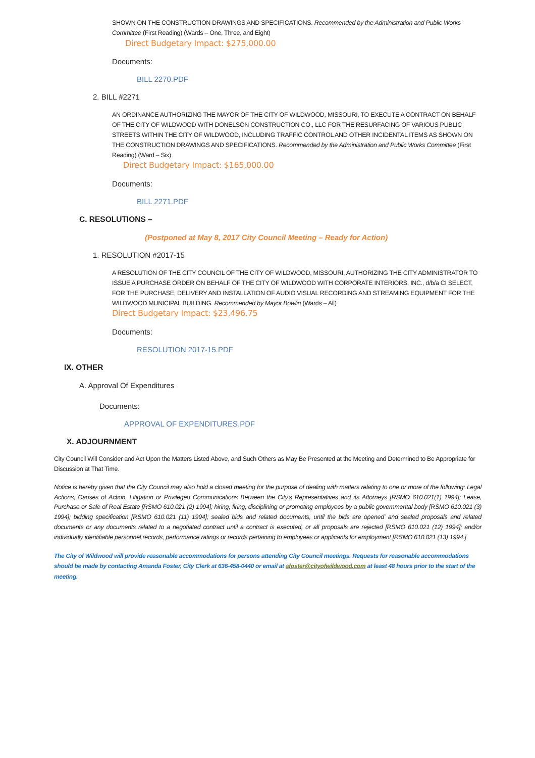SHOWN ON THE CONSTRUCTION DRAWINGS AND SPECIFICATIONS. Recommended by the Administration and Public Works Committee (First Reading) (Wards – One, Three, and Eight)
Direct Budgetary Impact: $275,000.00
Documents:
BILL 2270.PDF
2. BILL #2271
AN ORDINANCE AUTHORIZING THE MAYOR OF THE CITY OF WILDWOOD, MISSOURI, TO EXECUTE A CONTRACT ON BEHALF OF THE CITY OF WILDWOOD WITH DONELSON CONSTRUCTION CO., LLC FOR THE RESURFACING OF VARIOUS PUBLIC STREETS WITHIN THE CITY OF WILDWOOD, INCLUDING TRAFFIC CONTROL AND OTHER INCIDENTAL ITEMS AS SHOWN ON THE CONSTRUCTION DRAWINGS AND SPECIFICATIONS. Recommended by the Administration and Public Works Committee (First Reading) (Ward – Six)
Direct Budgetary Impact: $165,000.00
Documents:
BILL 2271.PDF
C. RESOLUTIONS –
(Postponed at May 8, 2017 City Council Meeting – Ready for Action)
1. RESOLUTION #2017-15
A RESOLUTION OF THE CITY COUNCIL OF THE CITY OF WILDWOOD, MISSOURI, AUTHORIZING THE CITY ADMINISTRATOR TO ISSUE A PURCHASE ORDER ON BEHALF OF THE CITY OF WILDWOOD WITH CORPORATE INTERIORS, INC., d/b/a CI SELECT, FOR THE PURCHASE, DELIVERY AND INSTALLATION OF AUDIO VISUAL RECORDING AND STREAMING EQUIPMENT FOR THE WILDWOOD MUNICIPAL BUILDING. Recommended by Mayor Bowlin (Wards – All)
Direct Budgetary Impact: $23,496.75
Documents:
RESOLUTION 2017-15.PDF
IX. OTHER
A. Approval Of Expenditures
Documents:
APPROVAL OF EXPENDITURES.PDF
X. ADJOURNMENT
City Council Will Consider and Act Upon the Matters Listed Above, and Such Others as May Be Presented at the Meeting and Determined to Be Appropriate for Discussion at That Time.
Notice is hereby given that the City Council may also hold a closed meeting for the purpose of dealing with matters relating to one or more of the following: Legal Actions, Causes of Action, Litigation or Privileged Communications Between the City's Representatives and its Attorneys [RSMO 610.021(1) 1994]; Lease, Purchase or Sale of Real Estate [RSMO 610.021 (2) 1994]; hiring, firing, disciplining or promoting employees by a public governmental body [RSMO 610.021 (3) 1994]; bidding specification [RSMO 610.021 (11) 1994]; sealed bids and related documents, until the bids are opened' and sealed proposals and related documents or any documents related to a negotiated contract until a contract is executed, or all proposals are rejected [RSMO 610.021 (12) 1994]; and/or individually identifiable personnel records, performance ratings or records pertaining to employees or applicants for employment [RSMO 610.021 (13) 1994.]
The City of Wildwood will provide reasonable accommodations for persons attending City Council meetings. Requests for reasonable accommodations should be made by contacting Amanda Foster, City Clerk at 636-458-0440 or email at afoster@cityofwildwood.com at least 48 hours prior to the start of the meeting.